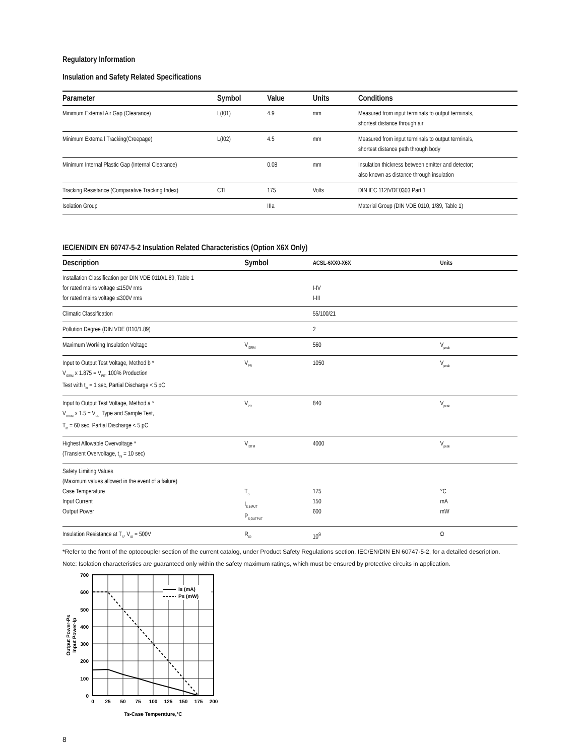Regulatory Information
Insulation and Safety Related Specifications
| Parameter | Symbol | Value | Units | Conditions |
| --- | --- | --- | --- | --- |
| Minimum External Air Gap (Clearance) | L(I01) | 4.9 | mm | Measured from input terminals to output terminals, shortest distance through air |
| Minimum Externa l Tracking(Creepage) | L(I02) | 4.5 | mm | Measured from input terminals to output terminals, shortest distance path through body |
| Minimum Internal Plastic Gap (Internal Clearance) | | 0.08 | mm | Insulation thickness between emitter and detector; also known as distance through insulation |
| Tracking Resistance (Comparative Tracking Index) | CTI | 175 | Volts | DIN IEC 112/VDE0303 Part 1 |
| Isolation Group | | IIIa | | Material Group (DIN VDE 0110, 1/89, Table 1) |
IEC/EN/DIN EN 60747-5-2 Insulation Related Characteristics (Option X6X Only)
| Description | Symbol | ACSL-6XX0-X6X | Units |
| --- | --- | --- | --- |
| Installation Classification per DIN VDE 0110/1.89, Table 1 for rated mains voltage ≤150V rms for rated mains voltage ≤300V rms | | I-IV I-III | |
| Climatic Classification | | 55/100/21 | |
| Pollution Degree (DIN VDE 0110/1.89) | | 2 | |
| Maximum Working Insulation Voltage | V<sub>IORM</sub> | 560 | V<sub>peak</sub> |
| Input to Output Test Voltage, Method b * V<sub>IORM</sub> x 1.875 = V<sub>PR</sub>, 100% Production Test with t<sub>m</sub> = 1 sec, Partial Discharge < 5 pC | V<sub>PR</sub> | 1050 | V<sub>peak</sub> |
| Input to Output Test Voltage, Method a * V<sub>IORM</sub> x 1.5 = V<sub>PR,</sub> Type and Sample Test, T<sub>m</sub> = 60 sec, Partial Discharge < 5 pC | V<sub>PR</sub> | 840 | V<sub>peak</sub> |
| Highest Allowable Overvoltage * (Transient Overvoltage, t<sub>ini</sub> = 10 sec) | V<sub>IOTM</sub> | 4000 | V<sub>peak</sub> |
| Safety Limiting Values (Maximum values allowed in the event of a failure) Case Temperature Input Current Output Power | T<sub>S</sub> I<sub>S,INPUT</sub> P<sub>S,OUTPUT</sub> | 175 150 600 | °C mA mW |
| Insulation Resistance at T<sub>S</sub>, V<sub>IO</sub> = 500V | R<sub>IO</sub> | 10<sup>9</sup> | Ω |
*Refer to the front of the optocoupler section of the current catalog, under Product Safety Regulations section, IEC/EN/DIN EN 60747-5-2, for a detailed description.
Note: Isolation characteristics are guaranteed only within the safety maximum ratings, which must be ensured by protective circuits in application.
Is (mA)
Ps (mW)
700
600
500
400
300
200
100
0
0
25
50
75
100
125
150
175
200
Ts-Case Temperature,°C
Output Power-Ps
Input Power-Ip
8